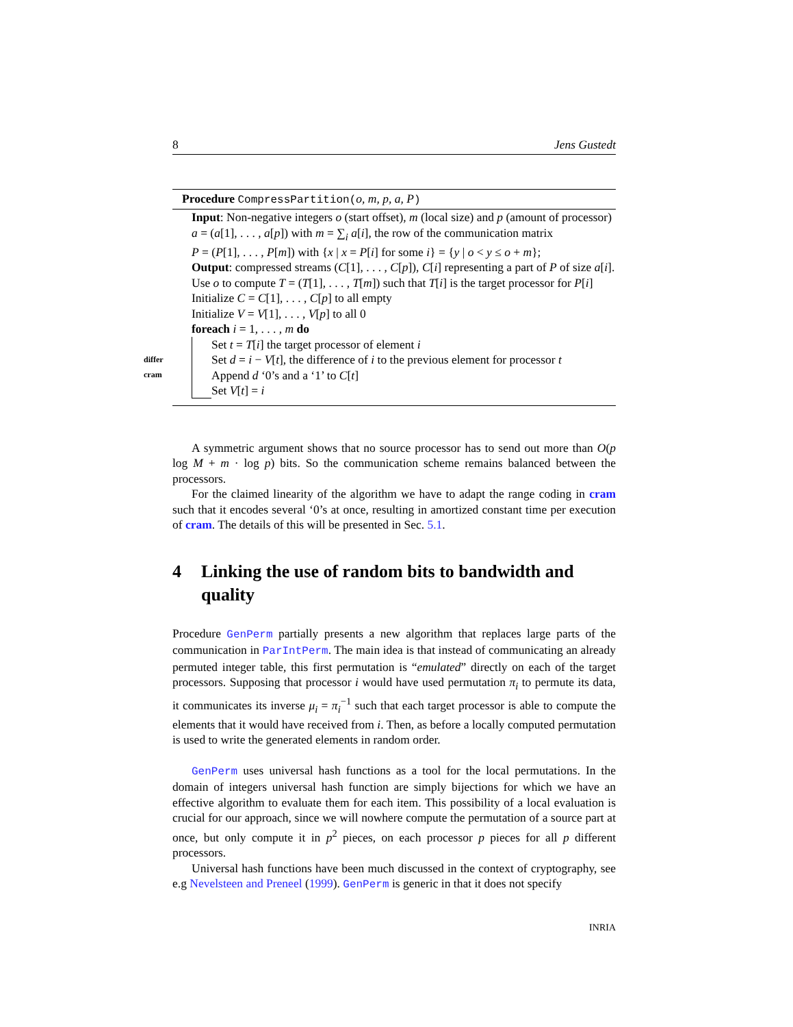8 Jens Gustedt
Procedure CompressPartition(o, m, p, a, P)
Input: Non-negative integers o (start offset), m (local size) and p (amount of processor)
a = (a[1], . . . , a[p]) with m = ∑<sub>i</sub> a[i], the row of the communication matrix
P = (P[1], . . . , P[m]) with {x | x = P[i] for some i} = {y | o < y ≤ o + m};
Output: compressed streams (C[1], . . . , C[p]), C[i] representing a part of P of size a[i].
Use o to compute T = (T[1], . . . , T[m]) such that T[i] is the target processor for P[i]
Initialize C = C[1], . . . , C[p] to all empty
Initialize V = V[1], . . . , V[p] to all 0
foreach i = 1, . . . , m do
differ
cram
Set t = T[i] the target processor of element i
Set d = i − V[t], the difference of i to the previous element for processor t
Append d ‘0’s and a ‘1’ to C[t]
Set V[t] = i
A symmetric argument shows that no source processor has to send out more than O(p log M + m · log p) bits. So the communication scheme remains balanced between the processors.
For the claimed linearity of the algorithm we have to adapt the range coding in cram such that it encodes several ‘0’s at once, resulting in amortized constant time per execution of cram. The details of this will be presented in Sec. 5.1.
4 Linking the use of random bits to bandwidth and quality
Procedure GenPerm partially presents a new algorithm that replaces large parts of the communication in ParIntPerm. The main idea is that instead of communicating an already permuted integer table, this first permutation is “emulated” directly on each of the target processors. Supposing that processor i would have used permutation π<sub>i</sub> to permute its data, it communicates its inverse μ<sub>i</sub> = π<sub>i</sub><sup>−1</sup> such that each target processor is able to compute the elements that it would have received from i. Then, as before a locally computed permutation is used to write the generated elements in random order.
GenPerm uses universal hash functions as a tool for the local permutations. In the domain of integers universal hash function are simply bijections for which we have an effective algorithm to evaluate them for each item. This possibility of a local evaluation is crucial for our approach, since we will nowhere compute the permutation of a source part at once, but only compute it in p<sup>2</sup> pieces, on each processor p pieces for all p different processors.
Universal hash functions have been much discussed in the context of cryptography, see e.g Nevelsteen and Preneel (1999). GenPerm is generic in that it does not specify
INRIA